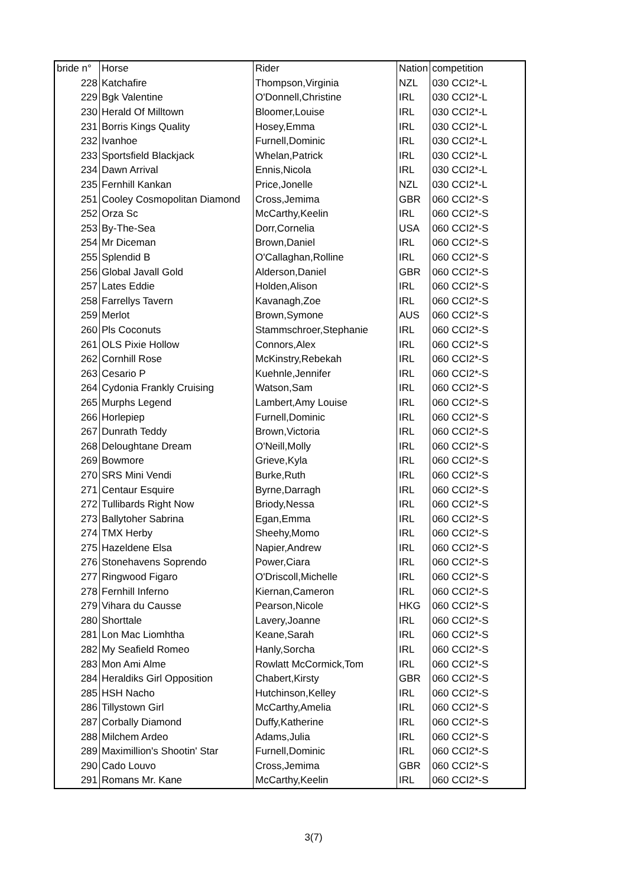| bride n° | Horse | Rider | Nation | competition |
| 228 | Katchafire | Thompson,Virginia | NZL | 030 CCI2*-L |
| 229 | Bgk Valentine | O'Donnell,Christine | IRL | 030 CCI2*-L |
| 230 | Herald Of Milltown | Bloomer,Louise | IRL | 030 CCI2*-L |
| 231 | Borris Kings Quality | Hosey,Emma | IRL | 030 CCI2*-L |
| 232 | Ivanhoe | Furnell,Dominic | IRL | 030 CCI2*-L |
| 233 | Sportsfield Blackjack | Whelan,Patrick | IRL | 030 CCI2*-L |
| 234 | Dawn Arrival | Ennis,Nicola | IRL | 030 CCI2*-L |
| 235 | Fernhill Kankan | Price,Jonelle | NZL | 030 CCI2*-L |
| 251 | Cooley Cosmopolitan Diamond | Cross,Jemima | GBR | 060 CCI2*-S |
| 252 | Orza Sc | McCarthy,Keelin | IRL | 060 CCI2*-S |
| 253 | By-The-Sea | Dorr,Cornelia | USA | 060 CCI2*-S |
| 254 | Mr Diceman | Brown,Daniel | IRL | 060 CCI2*-S |
| 255 | Splendid B | O'Callaghan,Rolline | IRL | 060 CCI2*-S |
| 256 | Global Javall Gold | Alderson,Daniel | GBR | 060 CCI2*-S |
| 257 | Lates Eddie | Holden,Alison | IRL | 060 CCI2*-S |
| 258 | Farrellys Tavern | Kavanagh,Zoe | IRL | 060 CCI2*-S |
| 259 | Merlot | Brown,Symone | AUS | 060 CCI2*-S |
| 260 | Pls Coconuts | Stammschroer,Stephanie | IRL | 060 CCI2*-S |
| 261 | OLS Pixie Hollow | Connors,Alex | IRL | 060 CCI2*-S |
| 262 | Cornhill Rose | McKinstry,Rebekah | IRL | 060 CCI2*-S |
| 263 | Cesario P | Kuehnle,Jennifer | IRL | 060 CCI2*-S |
| 264 | Cydonia Frankly Cruising | Watson,Sam | IRL | 060 CCI2*-S |
| 265 | Murphs Legend | Lambert,Amy Louise | IRL | 060 CCI2*-S |
| 266 | Horlepiep | Furnell,Dominic | IRL | 060 CCI2*-S |
| 267 | Dunrath Teddy | Brown,Victoria | IRL | 060 CCI2*-S |
| 268 | Deloughtane Dream | O'Neill,Molly | IRL | 060 CCI2*-S |
| 269 | Bowmore | Grieve,Kyla | IRL | 060 CCI2*-S |
| 270 | SRS Mini Vendi | Burke,Ruth | IRL | 060 CCI2*-S |
| 271 | Centaur Esquire | Byrne,Darragh | IRL | 060 CCI2*-S |
| 272 | Tullibards Right Now | Briody,Nessa | IRL | 060 CCI2*-S |
| 273 | Ballytoher Sabrina | Egan,Emma | IRL | 060 CCI2*-S |
| 274 | TMX Herby | Sheehy,Momo | IRL | 060 CCI2*-S |
| 275 | Hazeldene Elsa | Napier,Andrew | IRL | 060 CCI2*-S |
| 276 | Stonehavens Soprendo | Power,Ciara | IRL | 060 CCI2*-S |
| 277 | Ringwood Figaro | O'Driscoll,Michelle | IRL | 060 CCI2*-S |
| 278 | Fernhill Inferno | Kiernan,Cameron | IRL | 060 CCI2*-S |
| 279 | Vihara du Causse | Pearson,Nicole | HKG | 060 CCI2*-S |
| 280 | Shorttale | Lavery,Joanne | IRL | 060 CCI2*-S |
| 281 | Lon Mac Liomhtha | Keane,Sarah | IRL | 060 CCI2*-S |
| 282 | My Seafield Romeo | Hanly,Sorcha | IRL | 060 CCI2*-S |
| 283 | Mon Ami Alme | Rowlatt McCormick,Tom | IRL | 060 CCI2*-S |
| 284 | Heraldiks Girl Opposition | Chabert,Kirsty | GBR | 060 CCI2*-S |
| 285 | HSH Nacho | Hutchinson,Kelley | IRL | 060 CCI2*-S |
| 286 | Tillystown Girl | McCarthy,Amelia | IRL | 060 CCI2*-S |
| 287 | Corbally Diamond | Duffy,Katherine | IRL | 060 CCI2*-S |
| 288 | Milchem Ardeo | Adams,Julia | IRL | 060 CCI2*-S |
| 289 | Maximillion's Shootin' Star | Furnell,Dominic | IRL | 060 CCI2*-S |
| 290 | Cado Louvo | Cross,Jemima | GBR | 060 CCI2*-S |
| 291 | Romans Mr. Kane | McCarthy,Keelin | IRL | 060 CCI2*-S |
3(7)